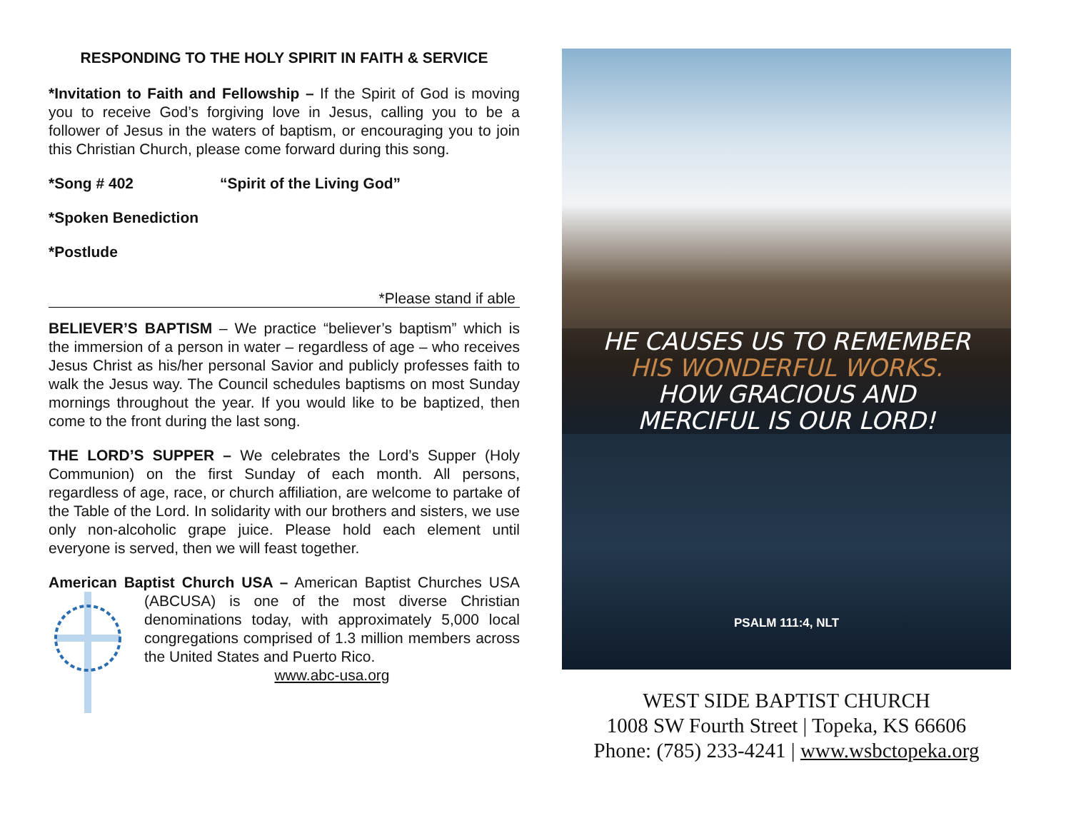RESPONDING TO THE HOLY SPIRIT IN FAITH & SERVICE
*Invitation to Faith and Fellowship – If the Spirit of God is moving you to receive God’s forgiving love in Jesus, calling you to be a follower of Jesus in the waters of baptism, or encouraging you to join this Christian Church, please come forward during this song.
*Song # 402 “Spirit of the Living God”
*Spoken Benediction
*Postlude
*Please stand if able
BELIEVER’S BAPTISM – We practice “believer’s baptism” which is the immersion of a person in water – regardless of age – who receives Jesus Christ as his/her personal Savior and publicly professes faith to walk the Jesus way. The Council schedules baptisms on most Sunday mornings throughout the year. If you would like to be baptized, then come to the front during the last song.
THE LORD’S SUPPER – We celebrates the Lord’s Supper (Holy Communion) on the first Sunday of each month. All persons, regardless of age, race, or church affiliation, are welcome to partake of the Table of the Lord. In solidarity with our brothers and sisters, we use only non-alcoholic grape juice. Please hold each element until everyone is served, then we will feast together.
American Baptist Church USA – American Baptist Churches USA (ABCUSA) is one of the most diverse Christian denominations today, with approximately 5,000 local congregations comprised of 1.3 million members across the United States and Puerto Rico.
www.abc-usa.org
HE CAUSES US TO REMEMBER
HIS WONDERFUL WORKS.
HOW GRACIOUS AND
MERCIFUL IS OUR LORD!
PSALM 111:4, NLT
WEST SIDE BAPTIST CHURCH
1008 SW Fourth Street | Topeka, KS 66606
Phone: (785) 233-4241 | www.wsbctopeka.org